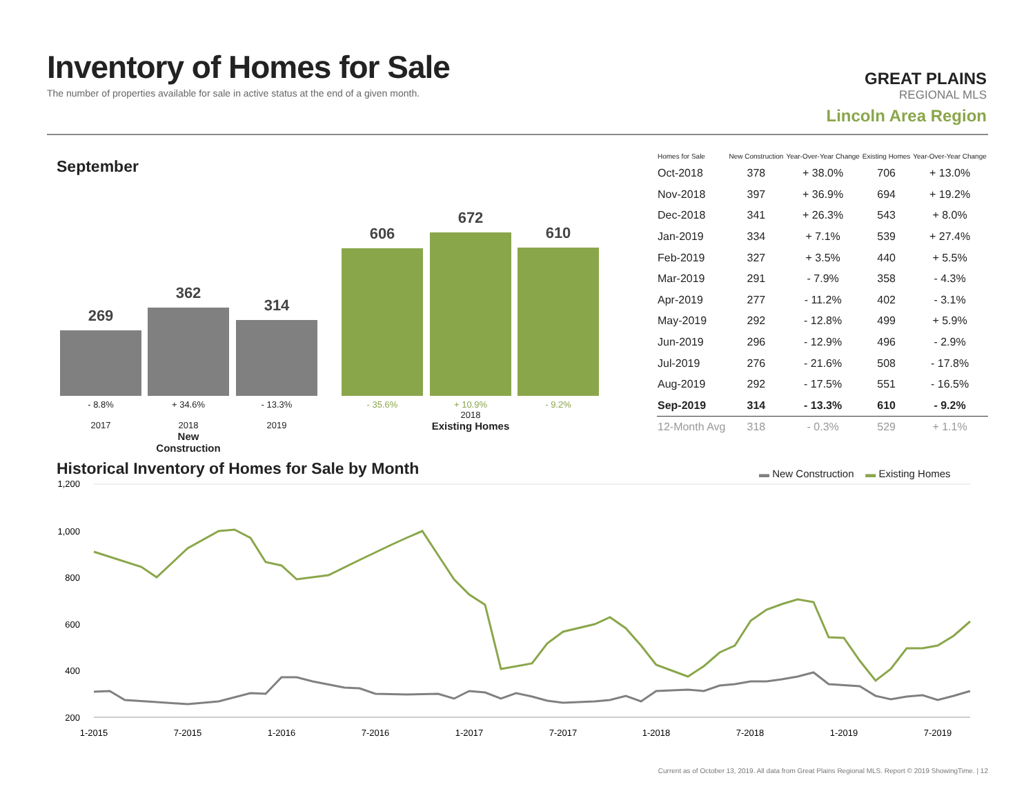Inventory of Homes for Sale
The number of properties available for sale in active status at the end of a given month.
GREAT PLAINS
REGIONAL MLS
Lincoln Area Region
September
269 362 314 606 672 610
- 8.8%
2017
+ 34.6%
2018
New Construction
- 13.3%
2019
- 35.6%
+ 10.9%
2018
Existing Homes
- 9.2%
| Homes for Sale | New Construction | Year-Over-Year Change | Existing Homes | Year-Over-Year Change |
| --- | --- | --- | --- | --- |
| Oct-2018 | 378 | + 38.0% | 706 | + 13.0% |
| Nov-2018 | 397 | + 36.9% | 694 | + 19.2% |
| Dec-2018 | 341 | + 26.3% | 543 | + 8.0% |
| Jan-2019 | 334 | + 7.1% | 539 | + 27.4% |
| Feb-2019 | 327 | + 3.5% | 440 | + 5.5% |
| Mar-2019 | 291 | - 7.9% | 358 | - 4.3% |
| Apr-2019 | 277 | - 11.2% | 402 | - 3.1% |
| May-2019 | 292 | - 12.8% | 499 | + 5.9% |
| Jun-2019 | 296 | - 12.9% | 496 | - 2.9% |
| Jul-2019 | 276 | - 21.6% | 508 | - 17.8% |
| Aug-2019 | 292 | - 17.5% | 551 | - 16.5% |
| Sep-2019 | 314 | - 13.3% | 610 | - 9.2% |
| 12-Month Avg | 318 | - 0.3% | 529 | + 1.1% |
Historical Inventory of Homes for Sale by Month
▬ New Construction ▬ Existing Homes
1,200
1,000
800
600
400
200
1-2015
7-2015
1-2016
7-2016
1-2017
7-2017
1-2018
7-2018
1-2019
7-2019
Current as of October 13, 2019. All data from Great Plains Regional MLS. Report © 2019 ShowingTime. | 12